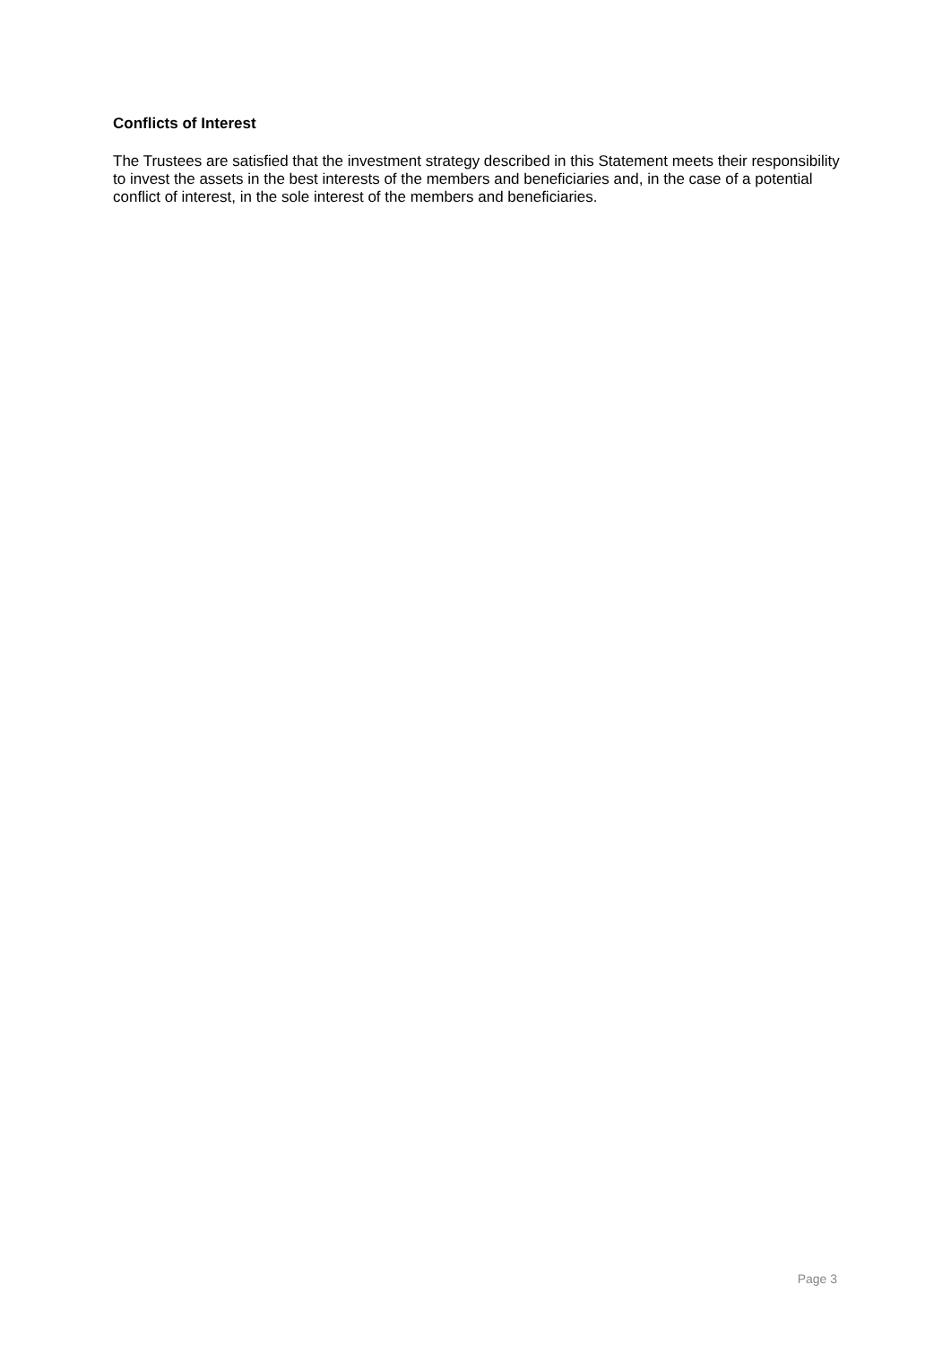Conflicts of Interest
The Trustees are satisfied that the investment strategy described in this Statement meets their responsibility to invest the assets in the best interests of the members and beneficiaries and, in the case of a potential conflict of interest, in the sole interest of the members and beneficiaries.
Page 3